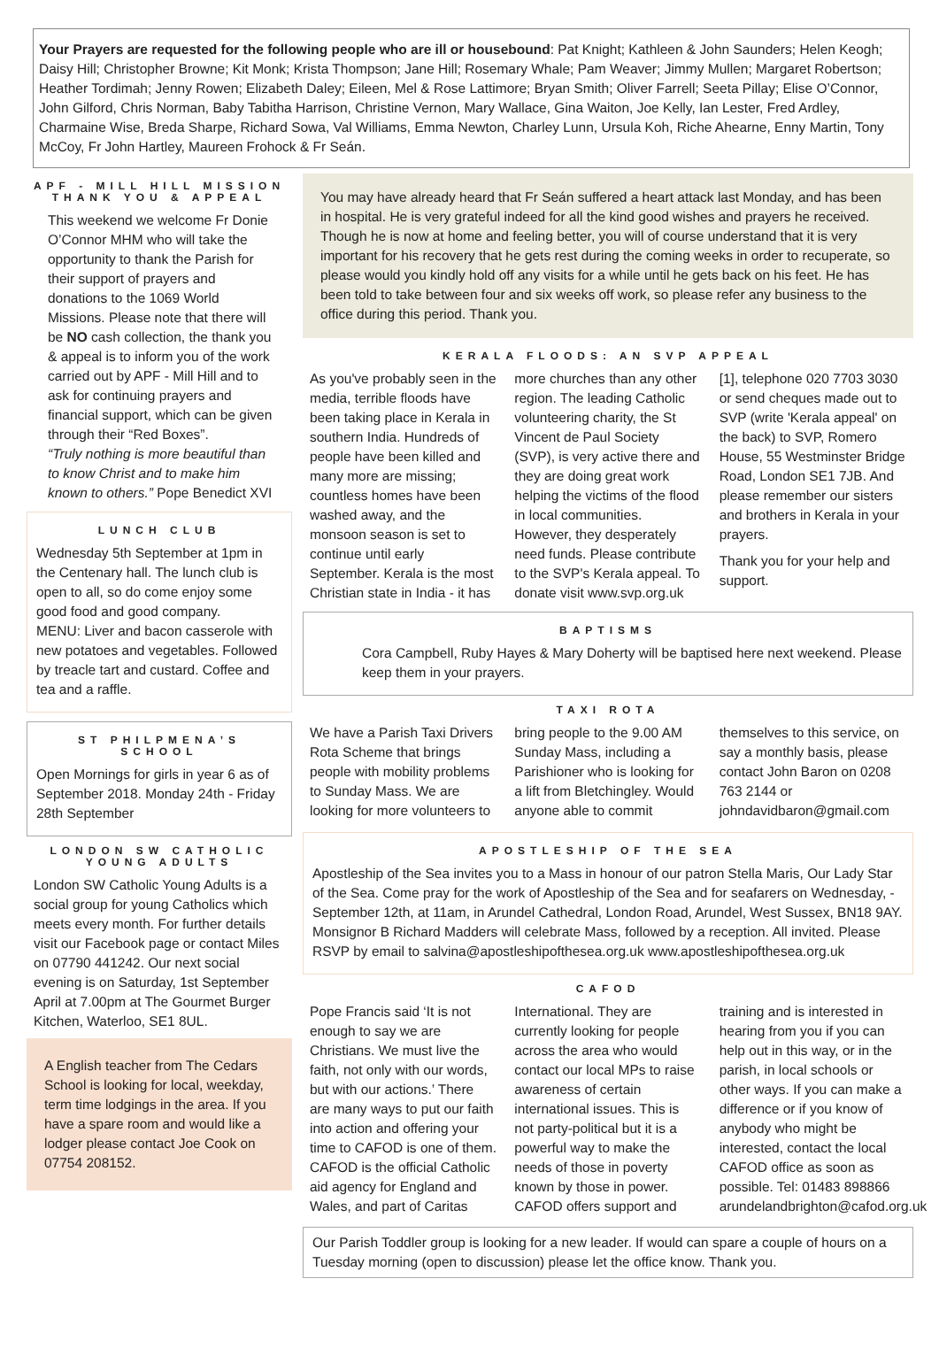Your Prayers are requested for the following people who are ill or housebound: Pat Knight; Kathleen & John Saunders; Helen Keogh; Daisy Hill; Christopher Browne; Kit Monk; Krista Thompson; Jane Hill; Rosemary Whale; Pam Weaver; Jimmy Mullen; Margaret Robertson; Heather Tordimah; Jenny Rowen; Elizabeth Daley; Eileen, Mel & Rose Lattimore; Bryan Smith; Oliver Farrell; Seeta Pillay; Elise O’Connor, John Gilford, Chris Norman, Baby Tabitha Harrison, Christine Vernon, Mary Wallace, Gina Waiton, Joe Kelly, Ian Lester, Fred Ardley, Charmaine Wise, Breda Sharpe, Richard Sowa, Val Williams, Emma Newton, Charley Lunn, Ursula Koh, Riche Ahearne, Enny Martin, Tony McCoy, Fr John Hartley, Maureen Frohock & Fr Seán.
APF - MILL HILL MISSION THANK YOU & APPEAL
This weekend we welcome Fr Donie O’Connor MHM who will take the opportunity to thank the Parish for their support of prayers and donations to the 1069 World Missions. Please note that there will be NO cash collection, the thank you & appeal is to inform you of the work carried out by APF - Mill Hill and to ask for continuing prayers and financial support, which can be given through their “Red Boxes”.
“Truly nothing is more beautiful than to know Christ and to make him known to others.” Pope Benedict XVI
LUNCH CLUB
Wednesday 5th September at 1pm in the Centenary hall. The lunch club is open to all, so do come enjoy some good food and good company.
MENU: Liver and bacon casserole with new potatoes and vegetables. Followed by treacle tart and custard. Coffee and tea and a raffle.
ST PHILPMENA’S SCHOOL
Open Mornings for girls in year 6 as of September 2018. Monday 24th - Friday 28th September
LONDON SW CATHOLIC YOUNG ADULTS
London SW Catholic Young Adults is a social group for young Catholics which meets every month. For further details visit our Facebook page or contact Miles on 07790 441242. Our next social evening is on Saturday, 1st September April at 7.00pm at The Gourmet Burger Kitchen, Waterloo, SE1 8UL.
A English teacher from The Cedars School is looking for local, weekday, term time lodgings in the area. If you have a spare room and would like a lodger please contact Joe Cook on 07754 208152.
You may have already heard that Fr Seán suffered a heart attack last Monday, and has been in hospital. He is very grateful indeed for all the kind good wishes and prayers he received. Though he is now at home and feeling better, you will of course understand that it is very important for his recovery that he gets rest during the coming weeks in order to recuperate, so please would you kindly hold off any visits for a while until he gets back on his feet. He has been told to take between four and six weeks off work, so please refer any business to the office during this period. Thank you.
KERALA FLOODS: AN SVP APPEAL
As you've probably seen in the media, terrible floods have been taking place in Kerala in southern India. Hundreds of people have been killed and many more are missing; countless homes have been washed away, and the monsoon season is set to continue until early September. Kerala is the most Christian state in India - it has more churches than any other region. The leading Catholic volunteering charity, the St Vincent de Paul Society (SVP), is very active there and they are doing great work helping the victims of the flood in local communities. However, they desperately need funds. Please contribute to the SVP's Kerala appeal. To donate visit www.svp.org.uk [1], telephone 020 7703 3030 or send cheques made out to SVP (write 'Kerala appeal' on the back) to SVP, Romero House, 55 Westminster Bridge Road, London SE1 7JB. And please remember our sisters and brothers in Kerala in your prayers.
Thank you for your help and support.
BAPTISMS
Cora Campbell, Ruby Hayes & Mary Doherty will be baptised here next weekend. Please keep them in your prayers.
TAXI ROTA
We have a Parish Taxi Drivers Rota Scheme that brings people with mobility problems to Sunday Mass. We are looking for more volunteers to bring people to the 9.00 AM Sunday Mass, including a Parishioner who is looking for a lift from Bletchingley. Would anyone able to commit themselves to this service, on say a monthly basis, please contact John Baron on 0208 763 2144 or johndavidbaron@gmail.com
APOSTLESHIP OF THE SEA
Apostleship of the Sea invites you to a Mass in honour of our patron Stella Maris, Our Lady Star of the Sea. Come pray for the work of Apostleship of the Sea and for seafarers on Wednesday, -September 12th, at 11am, in Arundel Cathedral, London Road, Arundel, West Sussex, BN18 9AY. Monsignor B Richard Madders will celebrate Mass, followed by a reception. All invited. Please RSVP by email to salvina@apostleshipofthesea.org.uk www.apostleshipofthesea.org.uk
CAFOD
Pope Francis said ‘It is not enough to say we are Christians. We must live the faith, not only with our words, but with our actions.’ There are many ways to put our faith into action and offering your time to CAFOD is one of them. CAFOD is the official Catholic aid agency for England and Wales, and part of Caritas International. They are currently looking for people across the area who would contact our local MPs to raise awareness of certain international issues. This is not party-political but it is a powerful way to make the needs of those in poverty known by those in power. CAFOD offers support and training and is interested in hearing from you if you can help out in this way, or in the parish, in local schools or other ways. If you can make a difference or if you know of anybody who might be interested, contact the local CAFOD office as soon as possible. Tel: 01483 898866 arundelandbrighton@cafod.org.uk
Our Parish Toddler group is looking for a new leader. If would can spare a couple of hours on a Tuesday morning (open to discussion) please let the office know. Thank you.